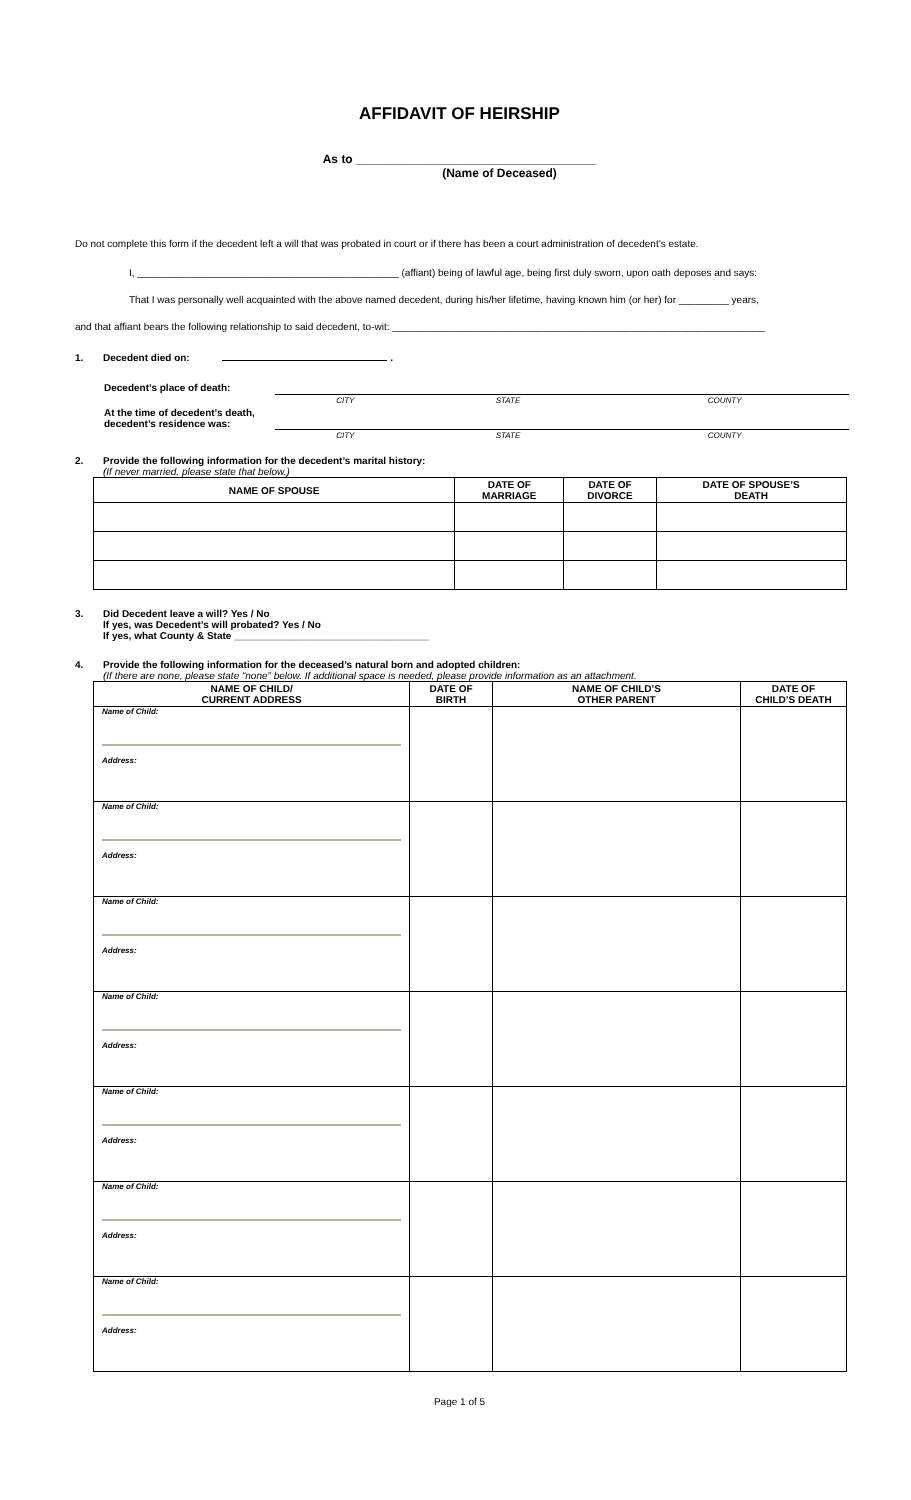AFFIDAVIT OF HEIRSHIP
As to ____________________________________
(Name of Deceased)
Do not complete this form if the decedent left a will that was probated in court or if there has been a court administration of decedent’s estate.
I, _______________________________________________ (affiant) being of lawful age, being first duly sworn, upon oath deposes and says:
That I was personally well acquainted with the above named decedent, during his/her lifetime, having known him (or her) for _________ years,
and that affiant bears the following relationship to said decedent, to-wit: ___________________________________________________________________
1. Decedent died on: .
| Decedent’s place of death: | | | |
| | CITY | STATE | COUNTY |
| At the time of decedent’s death, decedent’s residence was: | | | |
| | CITY | STATE | COUNTY |
2. Provide the following information for the decedent’s marital history:
(If never married, please state that below.)
| NAME OF SPOUSE | DATE OF MARRIAGE | DATE OF DIVORCE | DATE OF SPOUSE’S DEATH |
| --- | --- | --- | --- |
3. Did Decedent leave a will? Yes / No
If yes, was Decedent’s will probated? Yes / No
If yes, what County & State ___________________________________
4. Provide the following information for the deceased’s natural born and adopted children:
(If there are none, please state “none” below. If additional space is needed, please provide information as an attachment.
| NAME OF CHILD/ CURRENT ADDRESS | DATE OF BIRTH | NAME OF CHILD’S OTHER PARENT | DATE OF CHILD’S DEATH |
| --- | --- | --- | --- |
| Name of Child: Address: | | | |
| Name of Child: Address: | | | |
| Name of Child: Address: | | | |
| Name of Child: Address: | | | |
| Name of Child: Address: | | | |
| Name of Child: Address: | | | |
| Name of Child: Address: | | | |
Page 1 of 5